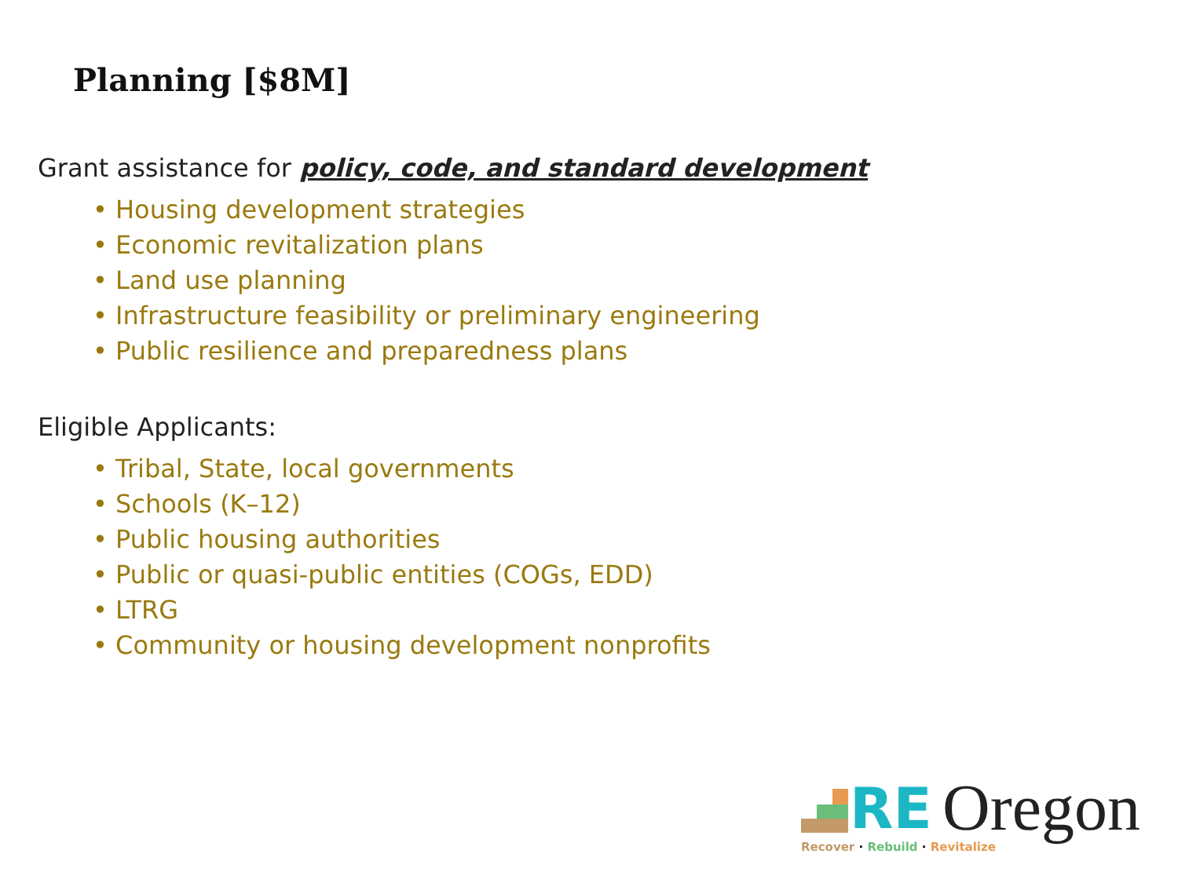Planning [$8M]
Grant assistance for policy, code, and standard development
• Housing development strategies
• Economic revitalization plans
• Land use planning
• Infrastructure feasibility or preliminary engineering
• Public resilience and preparedness plans
Eligible Applicants:
• Tribal, State, local governments
• Schools (K–12)
• Public housing authorities
• Public or quasi-public entities (COGs, EDD)
• LTRG
• Community or housing development nonprofits
RE Oregon
Recover · Rebuild · Revitalize